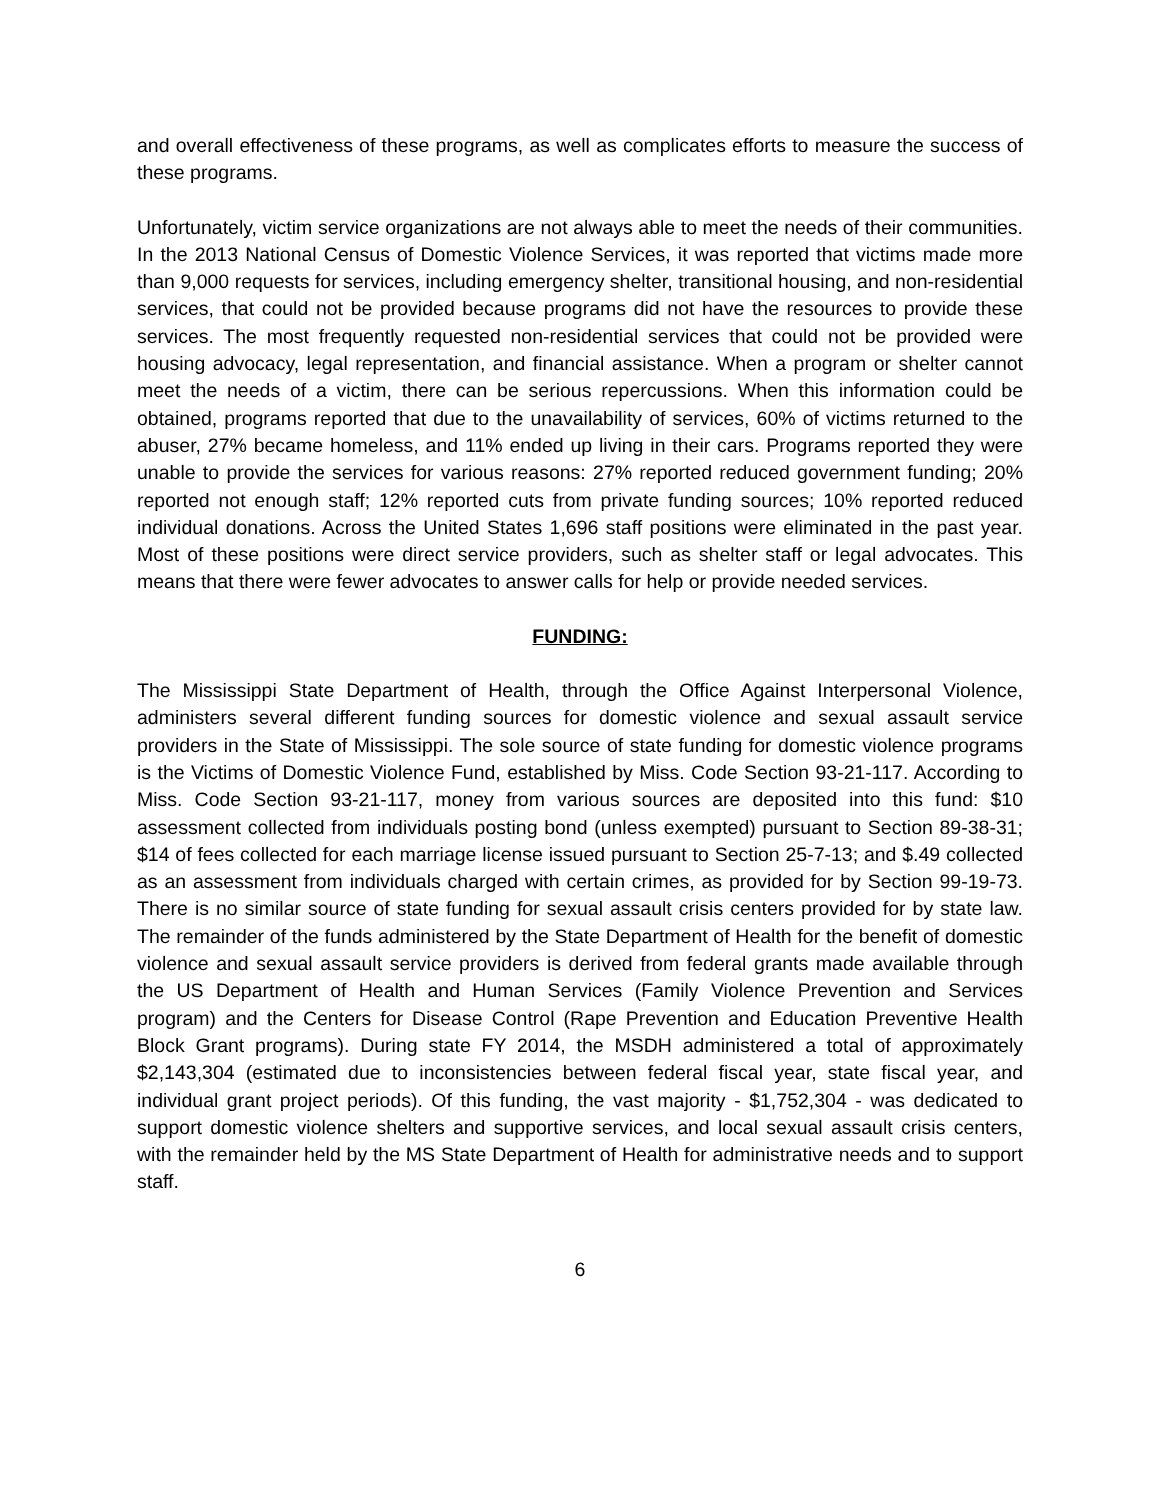and overall effectiveness of these programs, as well as complicates efforts to measure the success of these programs.
Unfortunately, victim service organizations are not always able to meet the needs of their communities. In the 2013 National Census of Domestic Violence Services, it was reported that victims made more than 9,000 requests for services, including emergency shelter, transitional housing, and non-residential services, that could not be provided because programs did not have the resources to provide these services. The most frequently requested non-residential services that could not be provided were housing advocacy, legal representation, and financial assistance. When a program or shelter cannot meet the needs of a victim, there can be serious repercussions. When this information could be obtained, programs reported that due to the unavailability of services, 60% of victims returned to the abuser, 27% became homeless, and 11% ended up living in their cars. Programs reported they were unable to provide the services for various reasons: 27% reported reduced government funding; 20% reported not enough staff; 12% reported cuts from private funding sources; 10% reported reduced individual donations. Across the United States 1,696 staff positions were eliminated in the past year. Most of these positions were direct service providers, such as shelter staff or legal advocates. This means that there were fewer advocates to answer calls for help or provide needed services.
FUNDING:
The Mississippi State Department of Health, through the Office Against Interpersonal Violence, administers several different funding sources for domestic violence and sexual assault service providers in the State of Mississippi. The sole source of state funding for domestic violence programs is the Victims of Domestic Violence Fund, established by Miss. Code Section 93-21-117. According to Miss. Code Section 93-21-117, money from various sources are deposited into this fund: $10 assessment collected from individuals posting bond (unless exempted) pursuant to Section 89-38-31; $14 of fees collected for each marriage license issued pursuant to Section 25-7-13; and $.49 collected as an assessment from individuals charged with certain crimes, as provided for by Section 99-19-73. There is no similar source of state funding for sexual assault crisis centers provided for by state law. The remainder of the funds administered by the State Department of Health for the benefit of domestic violence and sexual assault service providers is derived from federal grants made available through the US Department of Health and Human Services (Family Violence Prevention and Services program) and the Centers for Disease Control (Rape Prevention and Education Preventive Health Block Grant programs). During state FY 2014, the MSDH administered a total of approximately $2,143,304 (estimated due to inconsistencies between federal fiscal year, state fiscal year, and individual grant project periods). Of this funding, the vast majority - $1,752,304 - was dedicated to support domestic violence shelters and supportive services, and local sexual assault crisis centers, with the remainder held by the MS State Department of Health for administrative needs and to support staff.
6